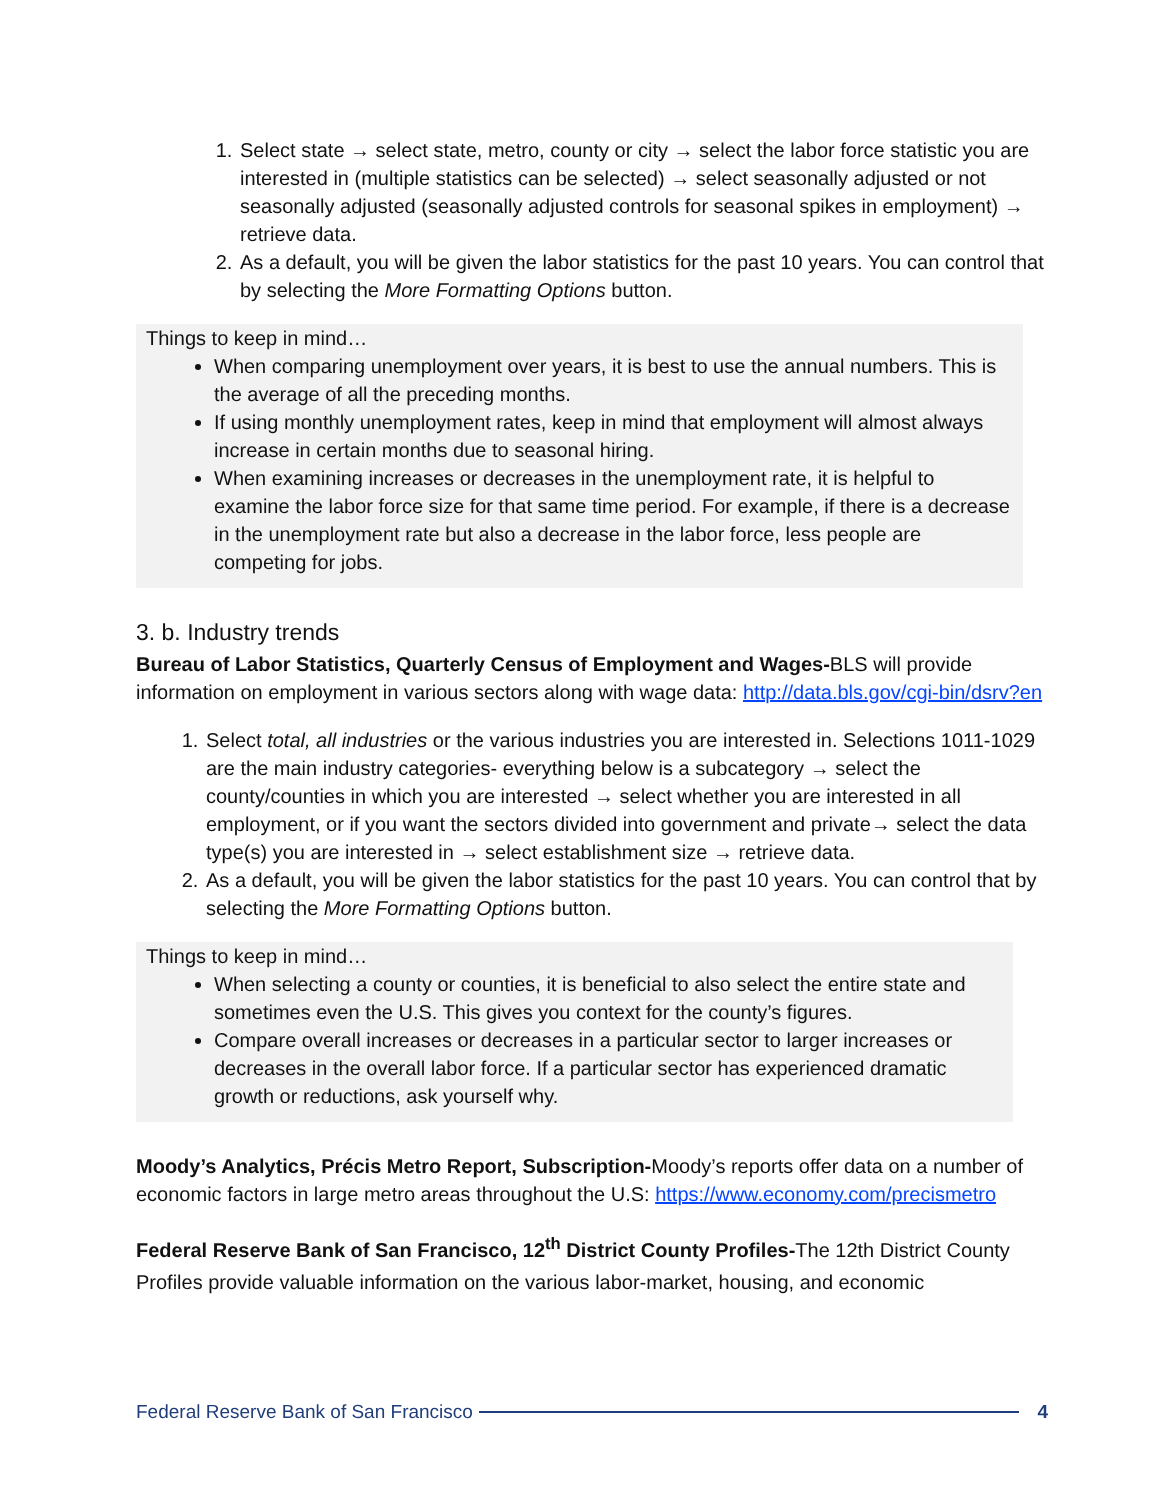1. Select state → select state, metro, county or city → select the labor force statistic you are interested in (multiple statistics can be selected) → select seasonally adjusted or not seasonally adjusted (seasonally adjusted controls for seasonal spikes in employment) → retrieve data.
2. As a default, you will be given the labor statistics for the past 10 years. You can control that by selecting the More Formatting Options button.
Things to keep in mind…
When comparing unemployment over years, it is best to use the annual numbers. This is the average of all the preceding months.
If using monthly unemployment rates, keep in mind that employment will almost always increase in certain months due to seasonal hiring.
When examining increases or decreases in the unemployment rate, it is helpful to examine the labor force size for that same time period. For example, if there is a decrease in the unemployment rate but also a decrease in the labor force, less people are competing for jobs.
3. b. Industry trends
Bureau of Labor Statistics, Quarterly Census of Employment and Wages-BLS will provide information on employment in various sectors along with wage data: http://data.bls.gov/cgi-bin/dsrv?en
1. Select total, all industries or the various industries you are interested in. Selections 1011-1029 are the main industry categories- everything below is a subcategory → select the county/counties in which you are interested → select whether you are interested in all employment, or if you want the sectors divided into government and private→ select the data type(s) you are interested in → select establishment size → retrieve data.
2. As a default, you will be given the labor statistics for the past 10 years. You can control that by selecting the More Formatting Options button.
Things to keep in mind…
When selecting a county or counties, it is beneficial to also select the entire state and sometimes even the U.S. This gives you context for the county’s figures.
Compare overall increases or decreases in a particular sector to larger increases or decreases in the overall labor force. If a particular sector has experienced dramatic growth or reductions, ask yourself why.
Moody’s Analytics, Précis Metro Report, Subscription-Moody’s reports offer data on a number of economic factors in large metro areas throughout the U.S: https://www.economy.com/precismetro
Federal Reserve Bank of San Francisco, 12<sup>th</sup> District County Profiles-The 12th District County Profiles provide valuable information on the various labor-market, housing, and economic
Federal Reserve Bank of San Francisco 4